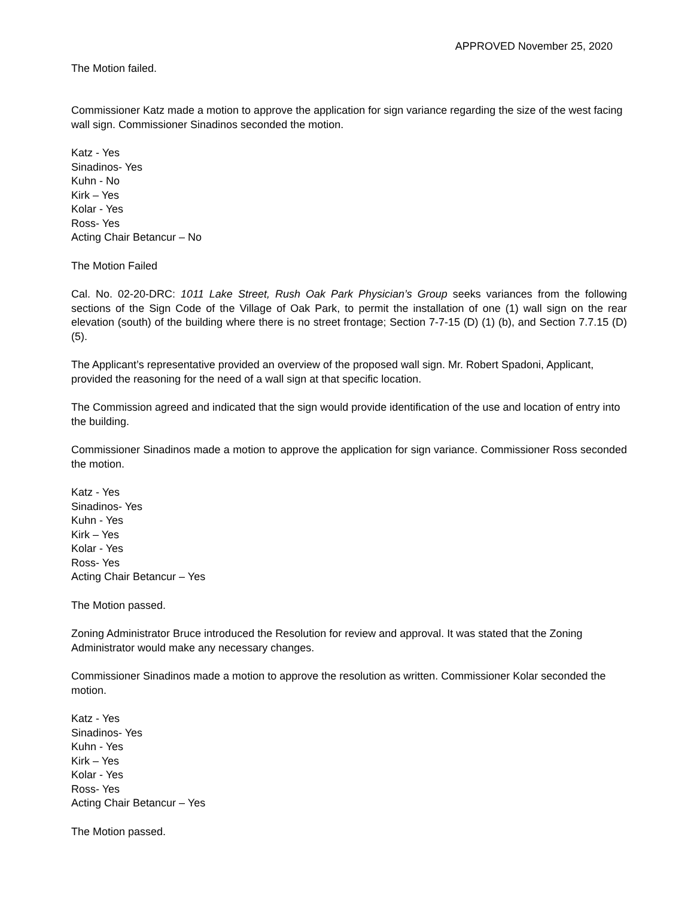APPROVED November 25, 2020
The Motion failed.
Commissioner Katz made a motion to approve the application for sign variance regarding the size of the west facing wall sign. Commissioner Sinadinos seconded the motion.
Katz - Yes
Sinadinos- Yes
Kuhn - No
Kirk – Yes
Kolar - Yes
Ross- Yes
Acting Chair Betancur – No
The Motion Failed
Cal. No. 02-20-DRC: 1011 Lake Street, Rush Oak Park Physician’s Group seeks variances from the following sections of the Sign Code of the Village of Oak Park, to permit the installation of one (1) wall sign on the rear elevation (south) of the building where there is no street frontage; Section 7-7-15 (D) (1) (b), and Section 7.7.15 (D) (5).
The Applicant’s representative provided an overview of the proposed wall sign. Mr. Robert Spadoni, Applicant, provided the reasoning for the need of a wall sign at that specific location.
The Commission agreed and indicated that the sign would provide identification of the use and location of entry into the building.
Commissioner Sinadinos made a motion to approve the application for sign variance. Commissioner Ross seconded the motion.
Katz - Yes
Sinadinos- Yes
Kuhn - Yes
Kirk – Yes
Kolar - Yes
Ross- Yes
Acting Chair Betancur – Yes
The Motion passed.
Zoning Administrator Bruce introduced the Resolution for review and approval. It was stated that the Zoning Administrator would make any necessary changes.
Commissioner Sinadinos made a motion to approve the resolution as written. Commissioner Kolar seconded the motion.
Katz - Yes
Sinadinos- Yes
Kuhn - Yes
Kirk – Yes
Kolar - Yes
Ross- Yes
Acting Chair Betancur – Yes
The Motion passed.